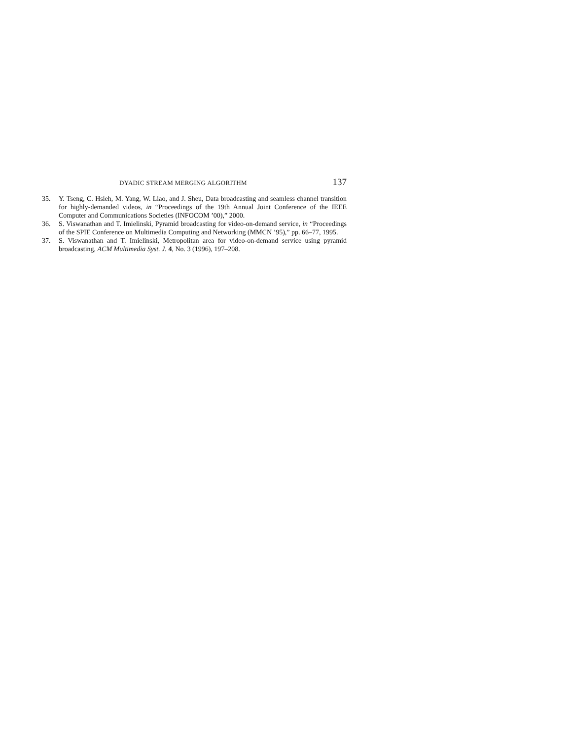DYADIC STREAM MERGING ALGORITHM 137
35. Y. Tseng, C. Hsieh, M. Yang, W. Liao, and J. Sheu, Data broadcasting and seamless channel transition for highly-demanded videos, in “Proceedings of the 19th Annual Joint Conference of the IEEE Computer and Communications Societies (INFOCOM ’00),” 2000.
36. S. Viswanathan and T. Imielinski, Pyramid broadcasting for video-on-demand service, in “Proceedings of the SPIE Conference on Multimedia Computing and Networking (MMCN ’95),” pp. 66–77, 1995.
37. S. Viswanathan and T. Imielinski, Metropolitan area for video-on-demand service using pyramid broadcasting, ACM Multimedia Syst. J. 4, No. 3 (1996), 197–208.